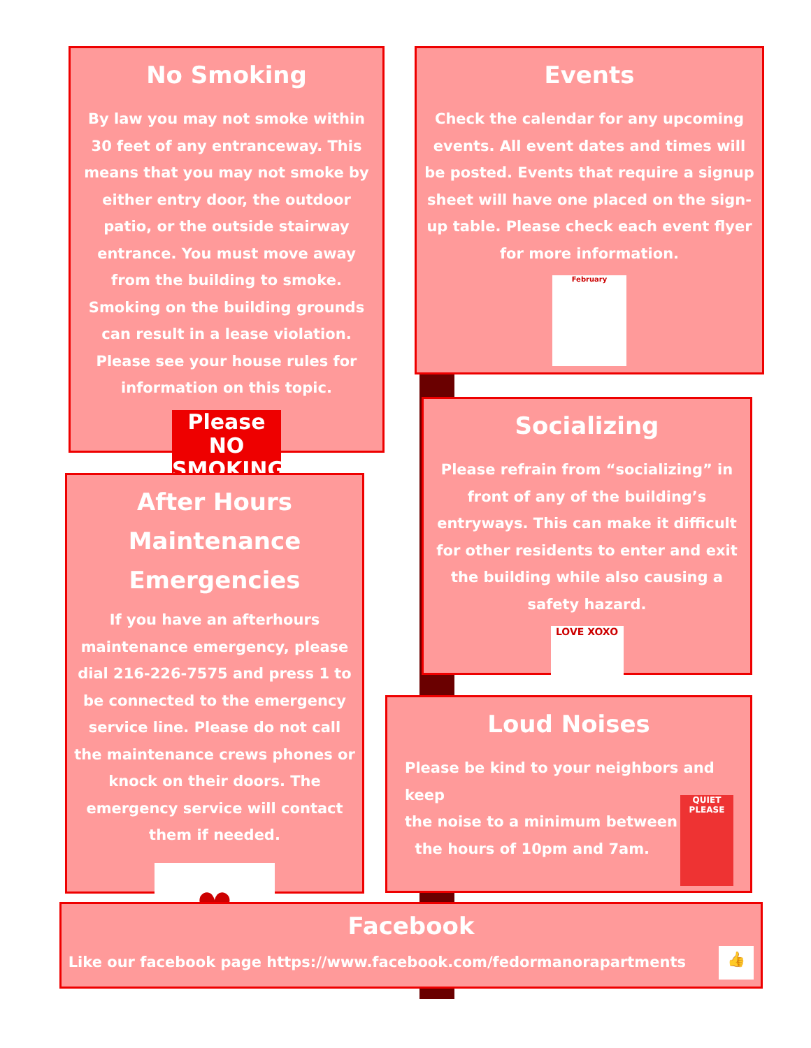No Smoking
By law you may not smoke within 30 feet of any entranceway. This means that you may not smoke by either entry door, the outdoor patio, or the outside stairway entrance. You must move away from the building to smoke. Smoking on the building grounds can result in a lease violation. Please see your house rules for information on this topic.
Please
NO SMOKING
Events
Check the calendar for any upcoming events. All event dates and times will be posted. Events that require a signup sheet will have one placed on the sign-up table. Please check each event flyer for more information.
February
Socializing
Please refrain from “socializing” in front of any of the building’s entryways. This can make it difficult for other residents to enter and exit the building while also causing a safety hazard.
LOVE XOXO
After Hours Maintenance Emergencies
If you have an afterhours maintenance emergency, please dial 216-226-7575 and press 1 to be connected to the emergency service line. Please do not call the maintenance crews phones or knock on their doors. The emergency service will contact them if needed.
♥
Loud Noises
Please be kind to your neighbors and keep
the noise to a minimum between
the hours of 10pm and 7am.
QUIET PLEASE
Facebook
Like our facebook page https://www.facebook.com/fedormanorapartments 👍